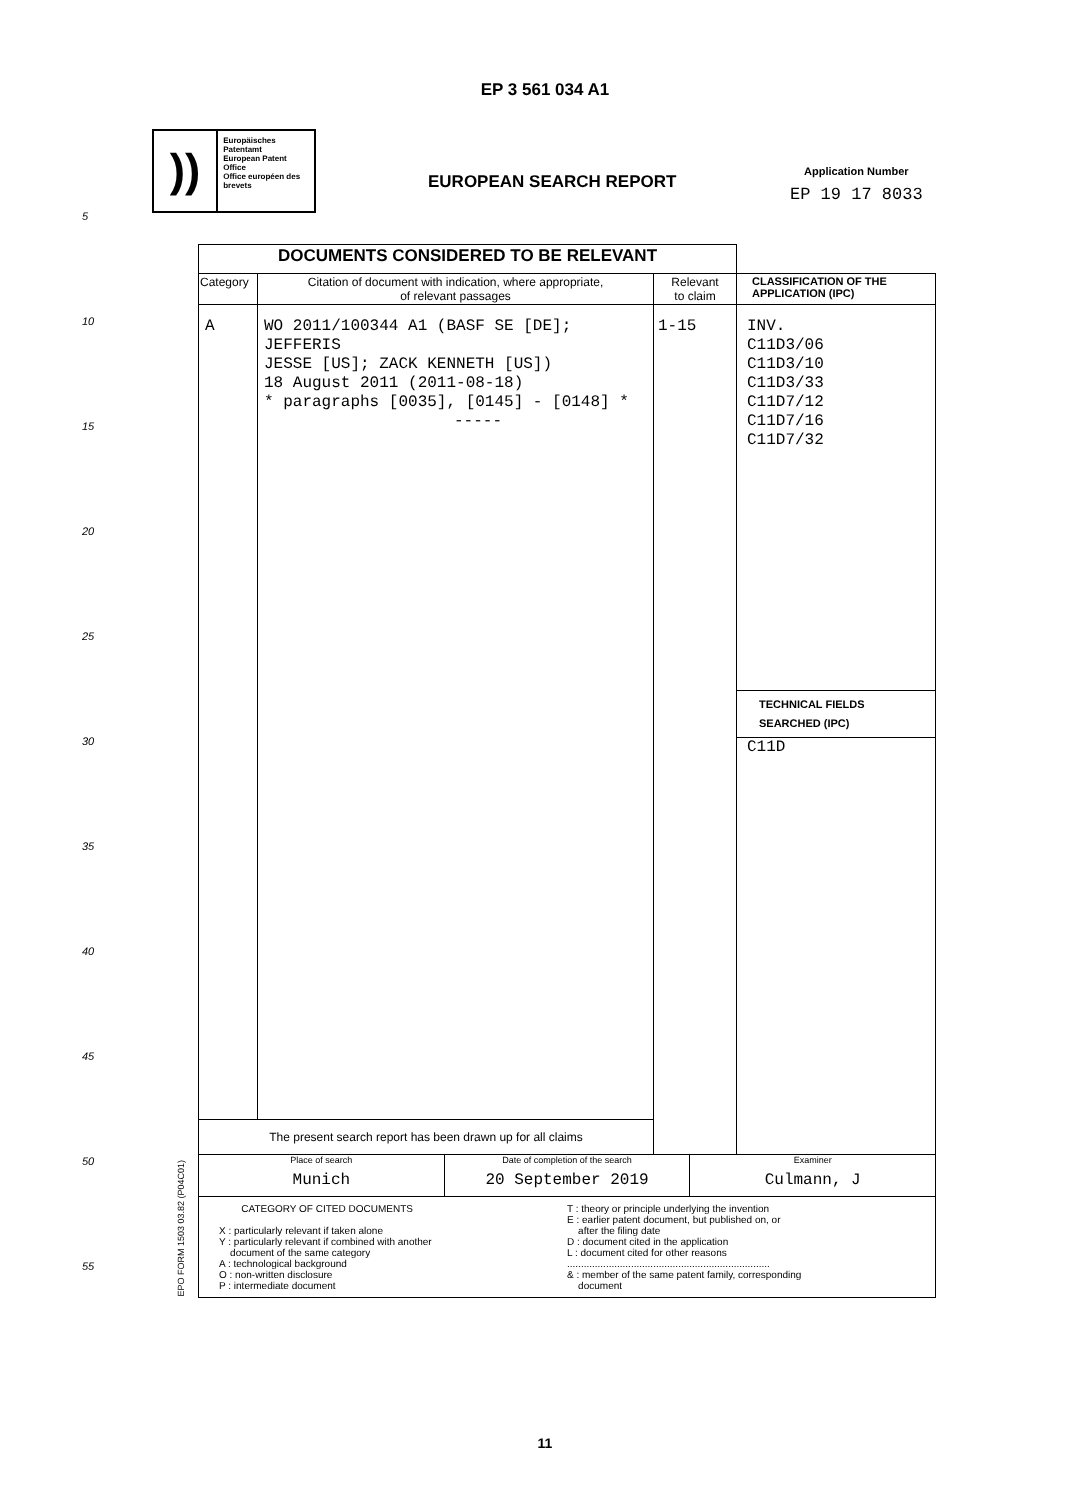EP 3 561 034 A1
))
Europäisches Patentamt
European Patent Office
Office européen des brevets
EUROPEAN SEARCH REPORT
Application Number
EP 19 17 8033
5
10
15
20
25
30
35
40
45
50
55
| DOCUMENTS CONSIDERED TO BE RELEVANT | | | |
| Category | Citation of document with indication, where appropriate, of relevant passages | Relevant to claim | CLASSIFICATION OF THE APPLICATION (IPC) |
| A | WO 2011/100344 A1 (BASF SE [DE]; JEFFERIS JESSE [US]; ZACK KENNETH [US]) 18 August 2011 (2011-08-18) * paragraphs [0035], [0145] - [0148] * ----- | 1-15 | INV. C11D3/06 C11D3/10 C11D3/33 C11D7/12 C11D7/16 C11D7/32 TECHNICAL FIELDS SEARCHED (IPC) C11D |
| The present search report has been drawn up for all claims | | | |
| Place of search Munich Date of completion of the search 20 September 2019 Examiner Culmann, J | | | |
| CATEGORY OF CITED DOCUMENTS X : particularly relevant if taken alone Y : particularly relevant if combined with another document of the same category A : technological background O : non-written disclosure P : intermediate document T : theory or principle underlying the invention E : earlier patent document, but published on, or after the filing date D : document cited in the application L : document cited for other reasons ......................................................................... & : member of the same patent family, corresponding document | | | |
EPO FORM 1503 03.82 (P04C01)
11